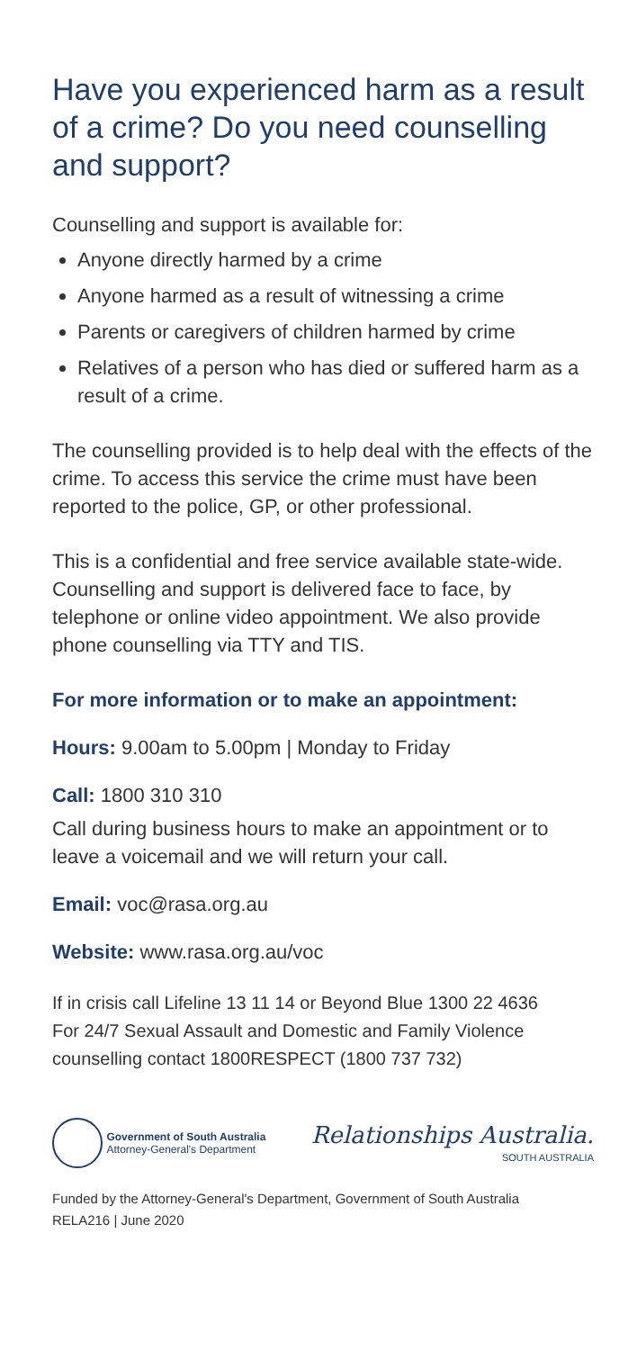Have you experienced harm as a result of a crime? Do you need counselling and support?
Counselling and support is available for:
Anyone directly harmed by a crime
Anyone harmed as a result of witnessing a crime
Parents or caregivers of children harmed by crime
Relatives of a person who has died or suffered harm as a result of a crime.
The counselling provided is to help deal with the effects of the crime. To access this service the crime must have been reported to the police, GP, or other professional.
This is a confidential and free service available state-wide. Counselling and support is delivered face to face, by telephone or online video appointment. We also provide phone counselling via TTY and TIS.
For more information or to make an appointment:
Hours: 9.00am to 5.00pm | Monday to Friday
Call: 1800 310 310
Call during business hours to make an appointment or to leave a voicemail and we will return your call.
Email: voc@rasa.org.au
Website: www.rasa.org.au/voc
If in crisis call Lifeline 13 11 14 or Beyond Blue 1300 22 4636
For 24/7 Sexual Assault and Domestic and Family Violence counselling contact 1800RESPECT (1800 737 732)
Government of South Australia
Attorney-General's Department
Relationships Australia.
SOUTH AUSTRALIA
Funded by the Attorney-General's Department, Government of South Australia
RELA216 | June 2020